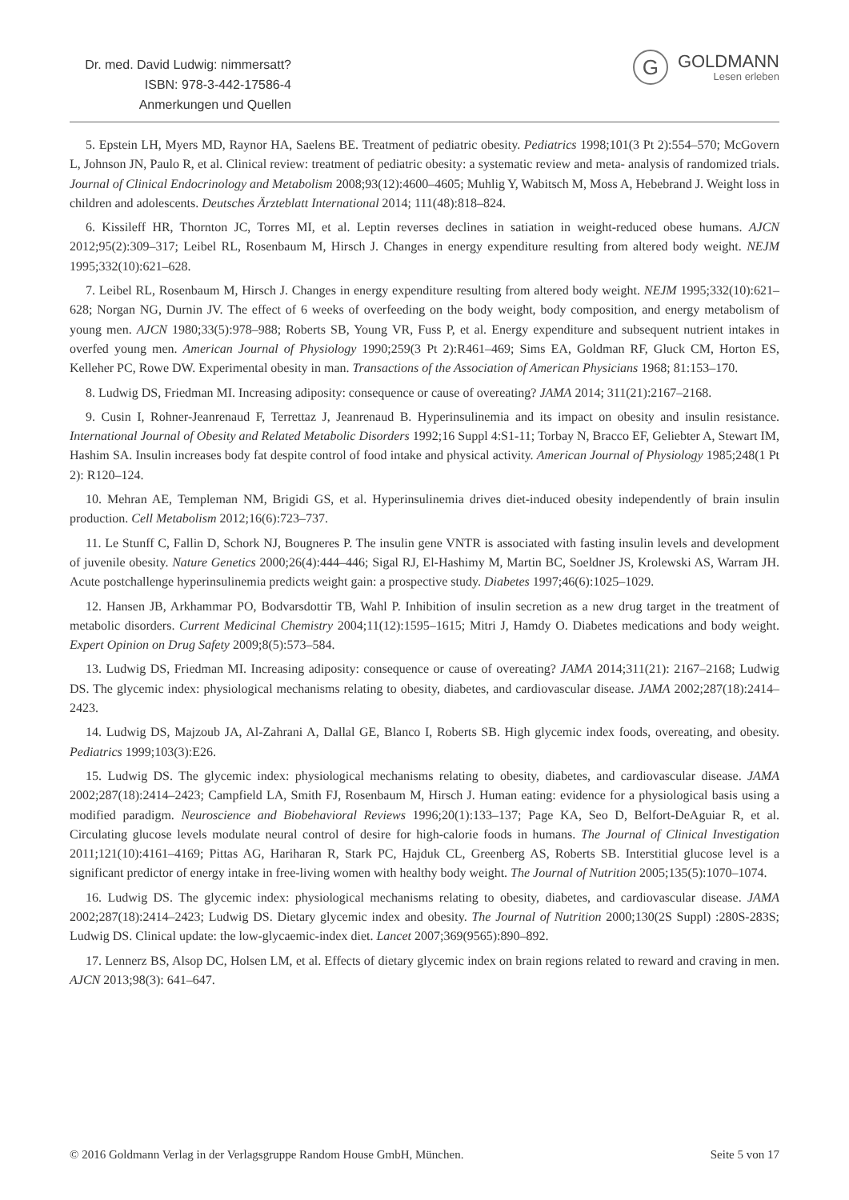Dr. med. David Ludwig: nimmersatt?
ISBN: 978-3-442-17586-4
Anmerkungen und Quellen
G
GOLDMANN
Lesen erleben
5. Epstein LH, Myers MD, Raynor HA, Saelens BE. Treatment of pediatric obesity. Pediatrics 1998;101(3 Pt 2):554–570; McGovern L, Johnson JN, Paulo R, et al. Clinical review: treatment of pediatric obesity: a systematic review and meta- analysis of randomized trials. Journal of Clinical Endocrinology and Metabolism 2008;93(12):4600–4605; Muhlig Y, Wabitsch M, Moss A, Hebebrand J. Weight loss in children and adolescents. Deutsches Ärzteblatt International 2014; 111(48):818–824.
6. Kissileff HR, Thornton JC, Torres MI, et al. Leptin reverses declines in satiation in weight-reduced obese humans. AJCN 2012;95(2):309–317; Leibel RL, Rosenbaum M, Hirsch J. Changes in energy expenditure resulting from altered body weight. NEJM 1995;332(10):621–628.
7. Leibel RL, Rosenbaum M, Hirsch J. Changes in energy expenditure resulting from altered body weight. NEJM 1995;332(10):621–628; Norgan NG, Durnin JV. The effect of 6 weeks of overfeeding on the body weight, body composition, and energy metabolism of young men. AJCN 1980;33(5):978–988; Roberts SB, Young VR, Fuss P, et al. Energy expenditure and subsequent nutrient intakes in overfed young men. American Journal of Physiology 1990;259(3 Pt 2):R461–469; Sims EA, Goldman RF, Gluck CM, Horton ES, Kelleher PC, Rowe DW. Experimental obesity in man. Transactions of the Association of American Physicians 1968; 81:153–170.
8. Ludwig DS, Friedman MI. Increasing adiposity: consequence or cause of overeating? JAMA 2014; 311(21):2167–2168.
9. Cusin I, Rohner-Jeanrenaud F, Terrettaz J, Jeanrenaud B. Hyperinsulinemia and its impact on obesity and insulin resistance. International Journal of Obesity and Related Metabolic Disorders 1992;16 Suppl 4:S1-11; Torbay N, Bracco EF, Geliebter A, Stewart IM, Hashim SA. Insulin increases body fat despite control of food intake and physical activity. American Journal of Physiology 1985;248(1 Pt 2): R120–124.
10. Mehran AE, Templeman NM, Brigidi GS, et al. Hyperinsulinemia drives diet-induced obesity independently of brain insulin production. Cell Metabolism 2012;16(6):723–737.
11. Le Stunff C, Fallin D, Schork NJ, Bougneres P. The insulin gene VNTR is associated with fasting insulin levels and development of juvenile obesity. Nature Genetics 2000;26(4):444–446; Sigal RJ, El-Hashimy M, Martin BC, Soeldner JS, Krolewski AS, Warram JH. Acute postchallenge hyperinsulinemia predicts weight gain: a prospective study. Diabetes 1997;46(6):1025–1029.
12. Hansen JB, Arkhammar PO, Bodvarsdottir TB, Wahl P. Inhibition of insulin secretion as a new drug target in the treatment of metabolic disorders. Current Medicinal Chemistry 2004;11(12):1595–1615; Mitri J, Hamdy O. Diabetes medications and body weight. Expert Opinion on Drug Safety 2009;8(5):573–584.
13. Ludwig DS, Friedman MI. Increasing adiposity: consequence or cause of overeating? JAMA 2014;311(21): 2167–2168; Ludwig DS. The glycemic index: physiological mechanisms relating to obesity, diabetes, and cardiovascular disease. JAMA 2002;287(18):2414–2423.
14. Ludwig DS, Majzoub JA, Al-Zahrani A, Dallal GE, Blanco I, Roberts SB. High glycemic index foods, overeating, and obesity. Pediatrics 1999;103(3):E26.
15. Ludwig DS. The glycemic index: physiological mechanisms relating to obesity, diabetes, and cardiovascular disease. JAMA 2002;287(18):2414–2423; Campfield LA, Smith FJ, Rosenbaum M, Hirsch J. Human eating: evidence for a physiological basis using a modified paradigm. Neuroscience and Biobehavioral Reviews 1996;20(1):133–137; Page KA, Seo D, Belfort-DeAguiar R, et al. Circulating glucose levels modulate neural control of desire for high-calorie foods in humans. The Journal of Clinical Investigation 2011;121(10):4161–4169; Pittas AG, Hariharan R, Stark PC, Hajduk CL, Greenberg AS, Roberts SB. Interstitial glucose level is a significant predictor of energy intake in free-living women with healthy body weight. The Journal of Nutrition 2005;135(5):1070–1074.
16. Ludwig DS. The glycemic index: physiological mechanisms relating to obesity, diabetes, and cardiovascular disease. JAMA 2002;287(18):2414–2423; Ludwig DS. Dietary glycemic index and obesity. The Journal of Nutrition 2000;130(2S Suppl) :280S-283S; Ludwig DS. Clinical update: the low-glycaemic-index diet. Lancet 2007;369(9565):890–892.
17. Lennerz BS, Alsop DC, Holsen LM, et al. Effects of dietary glycemic index on brain regions related to reward and craving in men. AJCN 2013;98(3): 641–647.
© 2016 Goldmann Verlag in der Verlagsgruppe Random House GmbH, München. Seite 5 von 17